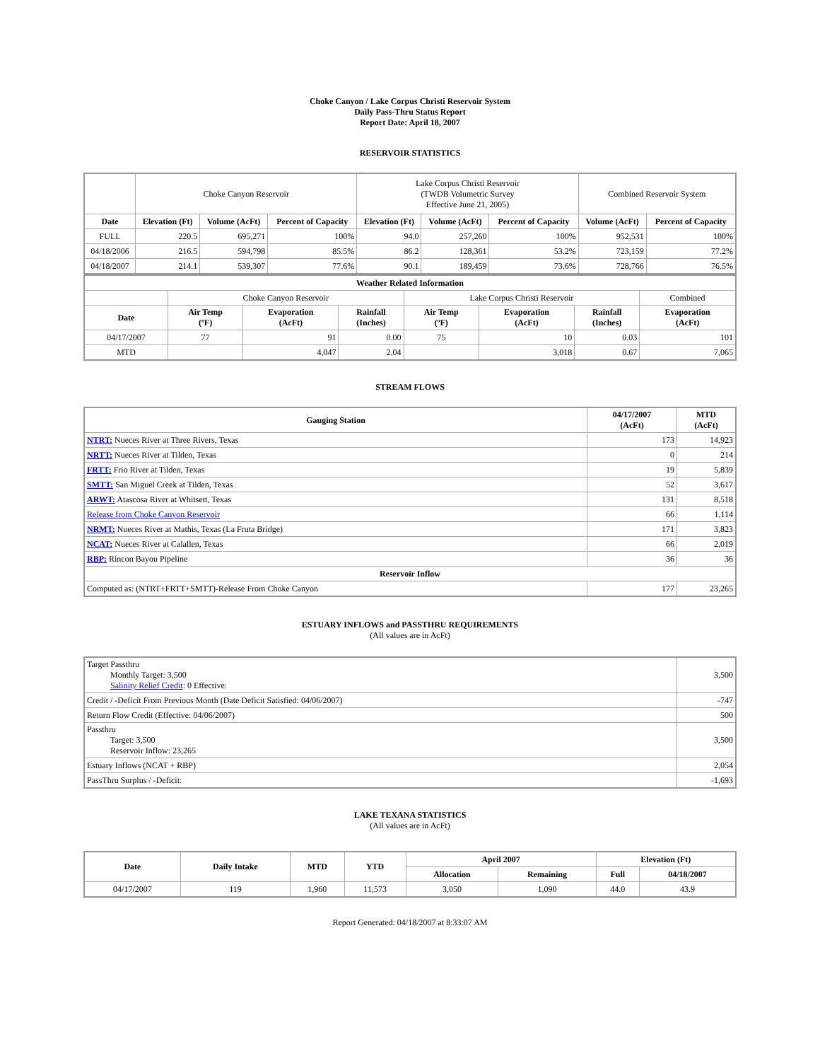Choke Canyon / Lake Corpus Christi Reservoir System
Daily Pass-Thru Status Report
Report Date: April 18, 2007
RESERVOIR STATISTICS
| | Choke Canyon Reservoir | | | Lake Corpus Christi Reservoir (TWDB Volumetric Survey Effective June 21, 2005) | | | Combined Reservoir System | |
| Date | Elevation (Ft) | Volume (AcFt) | Percent of Capacity | Elevation (Ft) | Volume (AcFt) | Percent of Capacity | Volume (AcFt) | Percent of Capacity |
| FULL | 220.5 | 695,271 | 100% | 94.0 | 257,260 | 100% | 952,531 | 100% |
| 04/18/2006 | 216.5 | 594,798 | 85.5% | 86.2 | 128,361 | 53.2% | 723,159 | 77.2% |
| 04/18/2007 | 214.1 | 539,307 | 77.6% | 90.1 | 189,459 | 73.6% | 728,766 | 76.5% |
| Weather Related Information | | | | | | | |
| --- | --- | --- | --- | --- | --- | --- | --- |
| | Choke Canyon Reservoir | | | Lake Corpus Christi Reservoir | | | Combined |
| Date | Air Temp (ºF) | Evaporation (AcFt) | Rainfall (Inches) | Air Temp (ºF) | Evaporation (AcFt) | Rainfall (Inches) | Evaporation (AcFt) |
| 04/17/2007 | 77 | 91 | 0.00 | 75 | 10 | 0.03 | 101 |
| MTD | | 4,047 | 2.04 | | 3,018 | 0.67 | 7,065 |
STREAM FLOWS
| Gauging Station | 04/17/2007 (AcFt) | MTD (AcFt) |
| --- | --- | --- |
| NTRT: Nueces River at Three Rivers, Texas | 173 | 14,923 |
| NRTT: Nueces River at Tilden, Texas | 0 | 214 |
| FRTT: Frio River at Tilden, Texas | 19 | 5,839 |
| SMTT: San Miguel Creek at Tilden, Texas | 52 | 3,617 |
| ARWT: Atascosa River at Whitsett, Texas | 131 | 8,518 |
| Release from Choke Canyon Reservoir | 66 | 1,114 |
| NRMT: Nueces River at Mathis, Texas (La Fruta Bridge) | 171 | 3,823 |
| NCAT: Nueces River at Calallen, Texas | 66 | 2,019 |
| RBP: Rincon Bayou Pipeline | 36 | 36 |
| Reservoir Inflow | | |
| Computed as: (NTRT+FRTT+SMTT)-Release From Choke Canyon | 177 | 23,265 |
ESTUARY INFLOWS and PASSTHRU REQUIREMENTS
(All values are in AcFt)
| Target Passthru Monthly Target: 3,500 Salinity Relief Credit : 0 Effective: | 3,500 |
| Credit / -Deficit From Previous Month (Date Deficit Satisfied: 04/06/2007) | -747 |
| Return Flow Credit (Effective: 04/06/2007) | 500 |
| Passthru Target: 3,500 Reservoir Inflow: 23,265 | 3,500 |
| Estuary Inflows (NCAT + RBP) | 2,054 |
| PassThru Surplus / -Deficit: | -1,693 |
LAKE TEXANA STATISTICS
(All values are in AcFt)
| Date | Daily Intake | MTD | YTD | April 2007 | | Elevation (Ft) | |
| --- | --- | --- | --- | --- | --- | --- | --- |
| | | | | Allocation | Remaining | Full | 04/18/2007 |
| 04/17/2007 | 119 | 1,960 | 11,573 | 3,050 | 1,090 | 44.0 | 43.9 |
Report Generated: 04/18/2007 at 8:33:07 AM